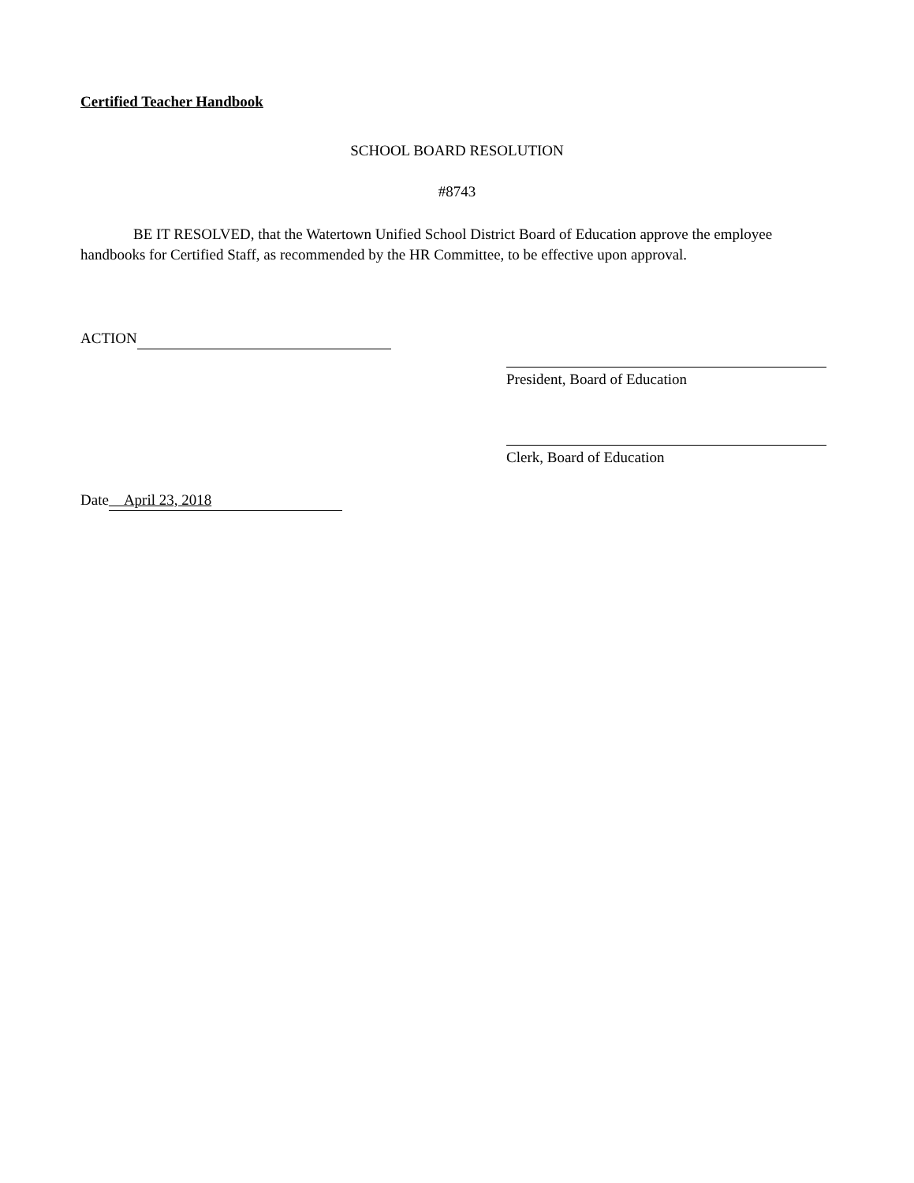Certified Teacher Handbook
SCHOOL BOARD RESOLUTION
#8743
BE IT RESOLVED, that the Watertown Unified School District Board of Education approve the employee handbooks for Certified Staff, as recommended by the HR Committee, to be effective upon approval.
ACTION
President, Board of Education
Clerk, Board of Education
Date April 23, 2018